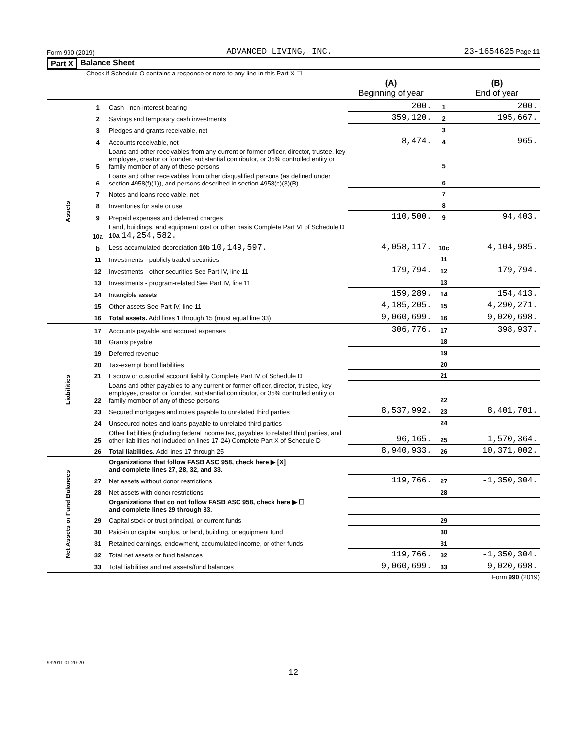Form 990 (2019) ADVANCED LIVING, INC. 23-1654625 Page 11
Part X Balance Sheet
Check if Schedule O contains a response or note to any line in this Part X ☐
| | | | (A) Beginning of year | | (B) End of year |
| Assets | 1 | Cash - non-interest-bearing | 200. | 1 | 200. |
| | 2 | Savings and temporary cash investments | 359,120. | 2 | 195,667. |
| | 3 | Pledges and grants receivable, net | | 3 | |
| | 4 | Accounts receivable, net | 8,474. | 4 | 965. |
| | 5 | Loans and other receivables from any current or former officer, director, trustee, key employee, creator or founder, substantial contributor, or 35% controlled entity or family member of any of these persons | | 5 | |
| | 6 | Loans and other receivables from other disqualified persons (as defined under section 4958(f)(1)), and persons described in section 4958(c)(3)(B) | | 6 | |
| | 7 | Notes and loans receivable, net | | 7 | |
| | 8 | Inventories for sale or use | | 8 | |
| | 9 | Prepaid expenses and deferred charges | 110,500. | 9 | 94,403. |
| | 10a | Land, buildings, and equipment cost or other basis Complete Part VI of Schedule D 10a 14,254,582. | | | |
| | b | Less accumulated depreciation 10b 10,149,597. | 4,058,117. | 10c | 4,104,985. |
| | 11 | Investments - publicly traded securities | | 11 | |
| | 12 | Investments - other securities See Part IV, line 11 | 179,794. | 12 | 179,794. |
| | 13 | Investments - program-related See Part IV, line 11 | | 13 | |
| | 14 | Intangible assets | 159,289. | 14 | 154,413. |
| | 15 | Other assets See Part IV, line 11 | 4,185,205. | 15 | 4,290,271. |
| | 16 | Total assets. Add lines 1 through 15 (must equal line 33) | 9,060,699. | 16 | 9,020,698. |
| Liabilities | 17 | Accounts payable and accrued expenses | 306,776. | 17 | 398,937. |
| | 18 | Grants payable | | 18 | |
| | 19 | Deferred revenue | | 19 | |
| | 20 | Tax-exempt bond liabilities | | 20 | |
| | 21 | Escrow or custodial account liability Complete Part IV of Schedule D | | 21 | |
| | 22 | Loans and other payables to any current or former officer, director, trustee, key employee, creator or founder, substantial contributor, or 35% controlled entity or family member of any of these persons | | 22 | |
| | 23 | Secured mortgages and notes payable to unrelated third parties | 8,537,992. | 23 | 8,401,701. |
| | 24 | Unsecured notes and loans payable to unrelated third parties | | 24 | |
| | 25 | Other liabilities (including federal income tax, payables to related third parties, and other liabilities not included on lines 17-24) Complete Part X of Schedule D | 96,165. | 25 | 1,570,364. |
| | 26 | Total liabilities. Add lines 17 through 25 | 8,940,933. | 26 | 10,371,002. |
| Net Assets or Fund Balances | | Organizations that follow FASB ASC 958, check here ▶ [X] and complete lines 27, 28, 32, and 33. | | | |
| | 27 | Net assets without donor restrictions | 119,766. | 27 | -1,350,304. |
| | 28 | Net assets with donor restrictions | | 28 | |
| | | Organizations that do not follow FASB ASC 958, check here ▶ ☐ and complete lines 29 through 33. | | | |
| | 29 | Capital stock or trust principal, or current funds | | 29 | |
| | 30 | Paid-in or capital surplus, or land, building, or equipment fund | | 30 | |
| | 31 | Retained earnings, endowment, accumulated income, or other funds | | 31 | |
| | 32 | Total net assets or fund balances | 119,766. | 32 | -1,350,304. |
| | 33 | Total liabilities and net assets/fund balances | 9,060,699. | 33 | 9,020,698. |
Form 990 (2019)
932011 01-20-20
12